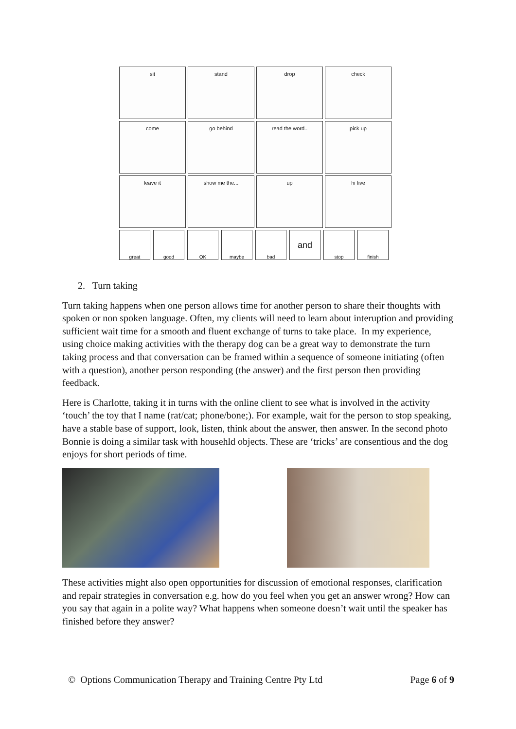sit
stand
drop
check
come
go behind
read the word..
pick up
leave it
show me the...
up
hi five
great
good
OK
maybe
bad
and
stop
finish
2. Turn taking
Turn taking happens when one person allows time for another person to share their thoughts with spoken or non spoken language. Often, my clients will need to learn about interuption and providing sufficient wait time for a smooth and fluent exchange of turns to take place. In my experience, using choice making activities with the therapy dog can be a great way to demonstrate the turn taking process and that conversation can be framed within a sequence of someone initiating (often with a question), another person responding (the answer) and the first person then providing feedback.
Here is Charlotte, taking it in turns with the online client to see what is involved in the activity ‘touch’ the toy that I name (rat/cat; phone/bone;). For example, wait for the person to stop speaking, have a stable base of support, look, listen, think about the answer, then answer. In the second photo Bonnie is doing a similar task with househld objects. These are ‘tricks’ are consentious and the dog enjoys for short periods of time.
These activities might also open opportunities for discussion of emotional responses, clarification and repair strategies in conversation e.g. how do you feel when you get an answer wrong? How can you say that again in a polite way? What happens when someone doesn’t wait until the speaker has finished before they answer?
© Options Communication Therapy and Training Centre Pty Ltd Page 6 of 9